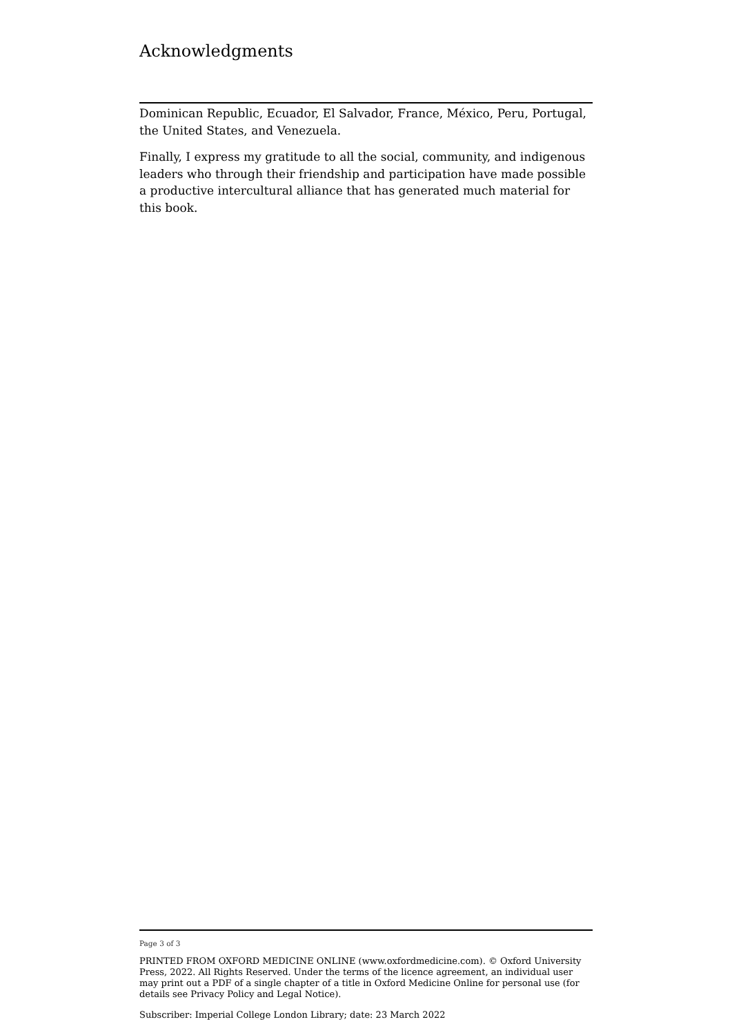Acknowledgments
Dominican Republic, Ecuador, El Salvador, France, México, Peru, Portugal, the United States, and Venezuela.
Finally, I express my gratitude to all the social, community, and indigenous leaders who through their friendship and participation have made possible a productive intercultural alliance that has generated much material for this book.
Page 3 of 3
PRINTED FROM OXFORD MEDICINE ONLINE (www.oxfordmedicine.com). © Oxford University Press, 2022. All Rights Reserved. Under the terms of the licence agreement, an individual user may print out a PDF of a single chapter of a title in Oxford Medicine Online for personal use (for details see Privacy Policy and Legal Notice).
Subscriber: Imperial College London Library; date: 23 March 2022